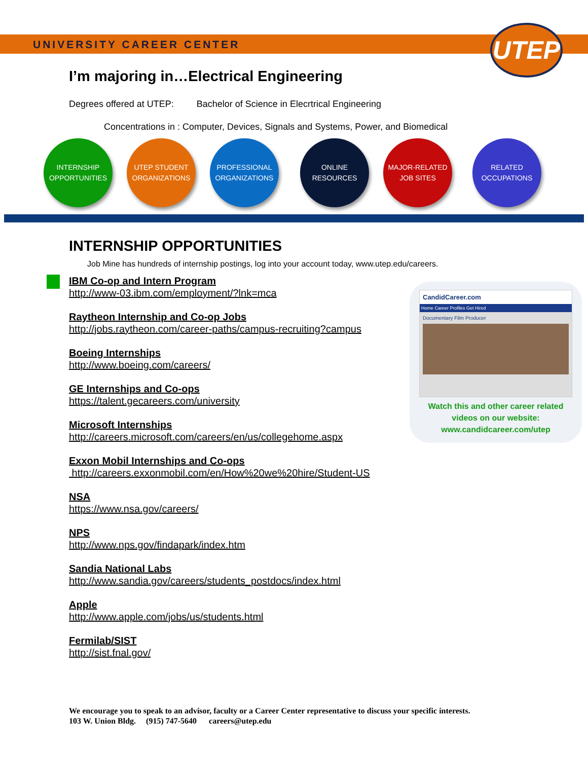UNIVERSITY CAREER CENTER
UTEP
I’m majoring in…Electrical Engineering
Degrees offered at UTEP: Bachelor of Science in Elecrtrical Engineering
Concentrations in : Computer, Devices, Signals and Systems, Power, and Biomedical
INTERNSHIP
OPPORTUNITIES
UTEP STUDENT
ORGANIZATIONS
PROFESSIONAL
ORGANIZATIONS
ONLINE
RESOURCES
MAJOR-RELATED
JOB SITES
RELATED
OCCUPATIONS
INTERNSHIP OPPORTUNITIES
Job Mine has hundreds of internship postings, log into your account today, www.utep.edu/careers.
IBM Co-op and Intern Program
http://www-03.ibm.com/employment/?lnk=mca
Raytheon Internship and Co-op Jobs
http://jobs.raytheon.com/career-paths/campus-recruiting?campus
Boeing Internships
http://www.boeing.com/careers/
GE Internships and Co-ops
https://talent.gecareers.com/university
Microsoft Internships
http://careers.microsoft.com/careers/en/us/collegehome.aspx
Exxon Mobil Internships and Co-ops
http://careers.exxonmobil.com/en/How%20we%20hire/Student-US
NSA
https://www.nsa.gov/careers/
NPS
http://www.nps.gov/findapark/index.htm
Sandia National Labs
http://www.sandia.gov/careers/students_postdocs/index.html
Apple
http://www.apple.com/jobs/us/students.html
Fermilab/SIST
http://sist.fnal.gov/
CandidCareer.com
Home Career Profiles Get Hired
Documentary Film Producer
Watch this and other career related
videos on our website:
www.candidcareer.com/utep
We encourage you to speak to an advisor, faculty or a Career Center representative to discuss your specific interests.
103 W. Union Bldg. (915) 747-5640 careers@utep.edu